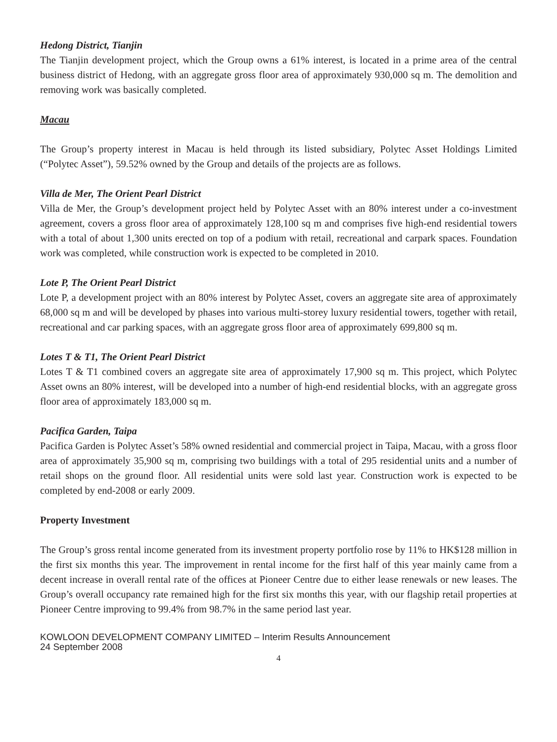Hedong District, Tianjin
The Tianjin development project, which the Group owns a 61% interest, is located in a prime area of the central business district of Hedong, with an aggregate gross floor area of approximately 930,000 sq m. The demolition and removing work was basically completed.
Macau
The Group’s property interest in Macau is held through its listed subsidiary, Polytec Asset Holdings Limited (“Polytec Asset”), 59.52% owned by the Group and details of the projects are as follows.
Villa de Mer, The Orient Pearl District
Villa de Mer, the Group’s development project held by Polytec Asset with an 80% interest under a co-investment agreement, covers a gross floor area of approximately 128,100 sq m and comprises five high-end residential towers with a total of about 1,300 units erected on top of a podium with retail, recreational and carpark spaces. Foundation work was completed, while construction work is expected to be completed in 2010.
Lote P, The Orient Pearl District
Lote P, a development project with an 80% interest by Polytec Asset, covers an aggregate site area of approximately 68,000 sq m and will be developed by phases into various multi-storey luxury residential towers, together with retail, recreational and car parking spaces, with an aggregate gross floor area of approximately 699,800 sq m.
Lotes T & T1, The Orient Pearl District
Lotes T & T1 combined covers an aggregate site area of approximately 17,900 sq m. This project, which Polytec Asset owns an 80% interest, will be developed into a number of high-end residential blocks, with an aggregate gross floor area of approximately 183,000 sq m.
Pacifica Garden, Taipa
Pacifica Garden is Polytec Asset’s 58% owned residential and commercial project in Taipa, Macau, with a gross floor area of approximately 35,900 sq m, comprising two buildings with a total of 295 residential units and a number of retail shops on the ground floor. All residential units were sold last year. Construction work is expected to be completed by end-2008 or early 2009.
Property Investment
The Group’s gross rental income generated from its investment property portfolio rose by 11% to HK$128 million in the first six months this year. The improvement in rental income for the first half of this year mainly came from a decent increase in overall rental rate of the offices at Pioneer Centre due to either lease renewals or new leases. The Group’s overall occupancy rate remained high for the first six months this year, with our flagship retail properties at Pioneer Centre improving to 99.4% from 98.7% in the same period last year.
KOWLOON DEVELOPMENT COMPANY LIMITED – Interim Results Announcement
24 September 2008
4